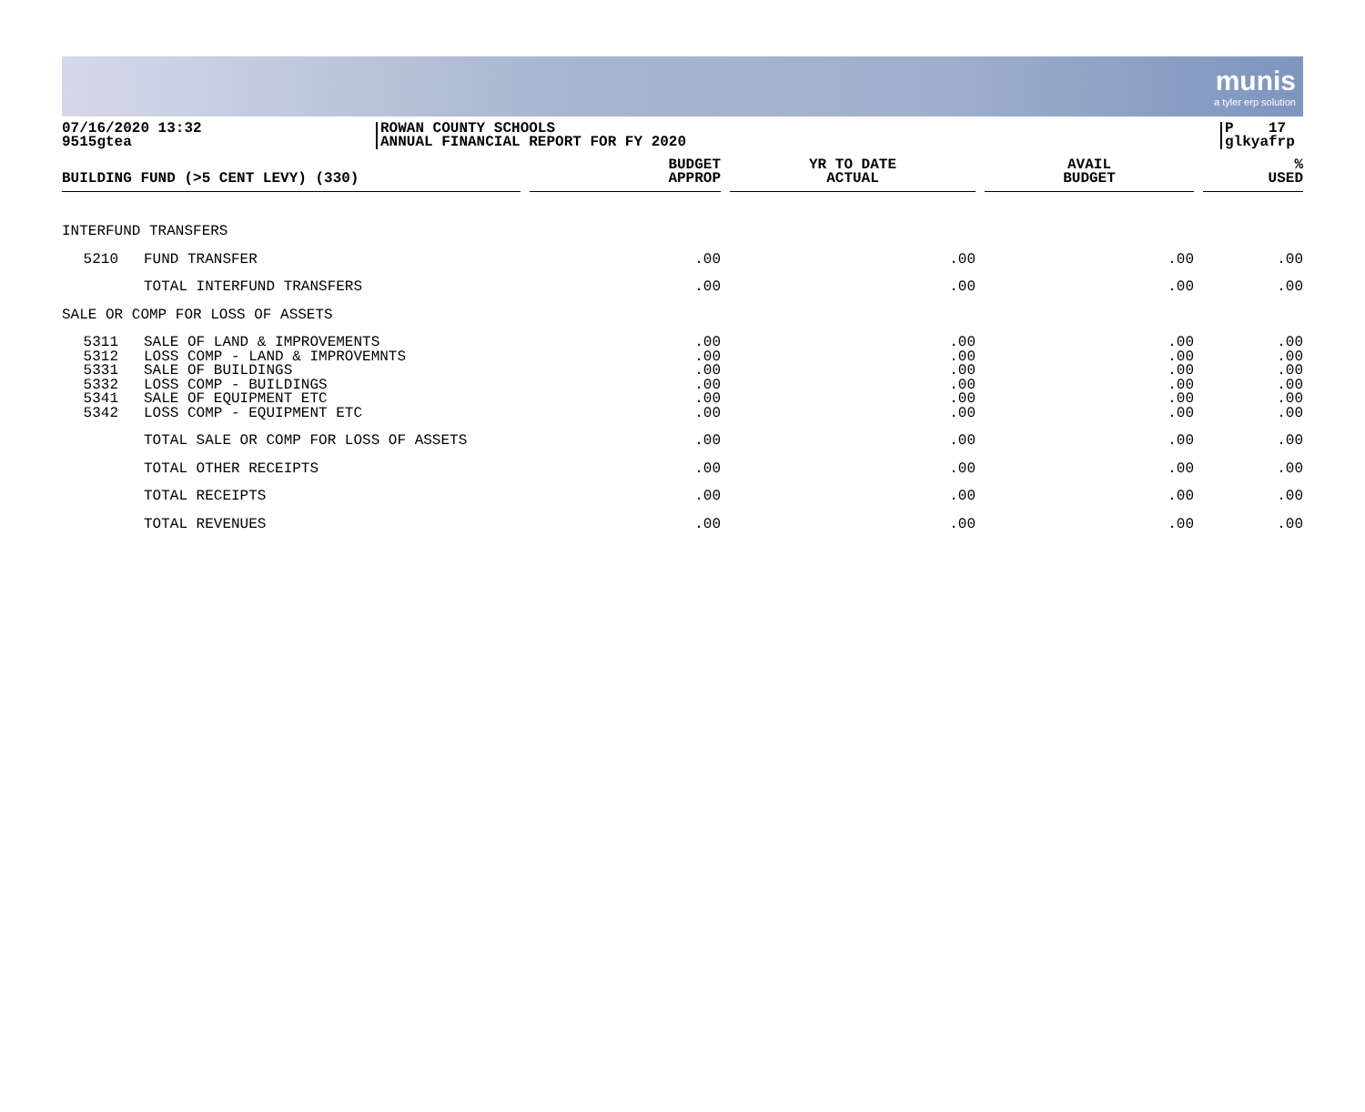munis
a tyler erp solution
07/16/2020 13:32
9515gtea
ROWAN COUNTY SCHOOLS
ANNUAL FINANCIAL REPORT FOR FY 2020
P 17
glkyafrp
| BUILDING FUND (>5 CENT LEVY) (330) | | BUDGET APPROP | YR TO DATE ACTUAL | AVAIL BUDGET | % USED |
| --- | --- | --- | --- | --- | --- |
| INTERFUND TRANSFERS | | | | | |
| 5210 | FUND TRANSFER | .00 | .00 | .00 | .00 |
| | TOTAL INTERFUND TRANSFERS | .00 | .00 | .00 | .00 |
| SALE OR COMP FOR LOSS OF ASSETS | | | | | |
| 5311 5312 5331 5332 5341 5342 | SALE OF LAND & IMPROVEMENTS LOSS COMP - LAND & IMPROVEMNTS SALE OF BUILDINGS LOSS COMP - BUILDINGS SALE OF EQUIPMENT ETC LOSS COMP - EQUIPMENT ETC | .00 .00 .00 .00 .00 .00 | .00 .00 .00 .00 .00 .00 | .00 .00 .00 .00 .00 .00 | .00 .00 .00 .00 .00 .00 |
| | TOTAL SALE OR COMP FOR LOSS OF ASSETS | .00 | .00 | .00 | .00 |
| | TOTAL OTHER RECEIPTS | .00 | .00 | .00 | .00 |
| | TOTAL RECEIPTS | .00 | .00 | .00 | .00 |
| | TOTAL REVENUES | .00 | .00 | .00 | .00 |